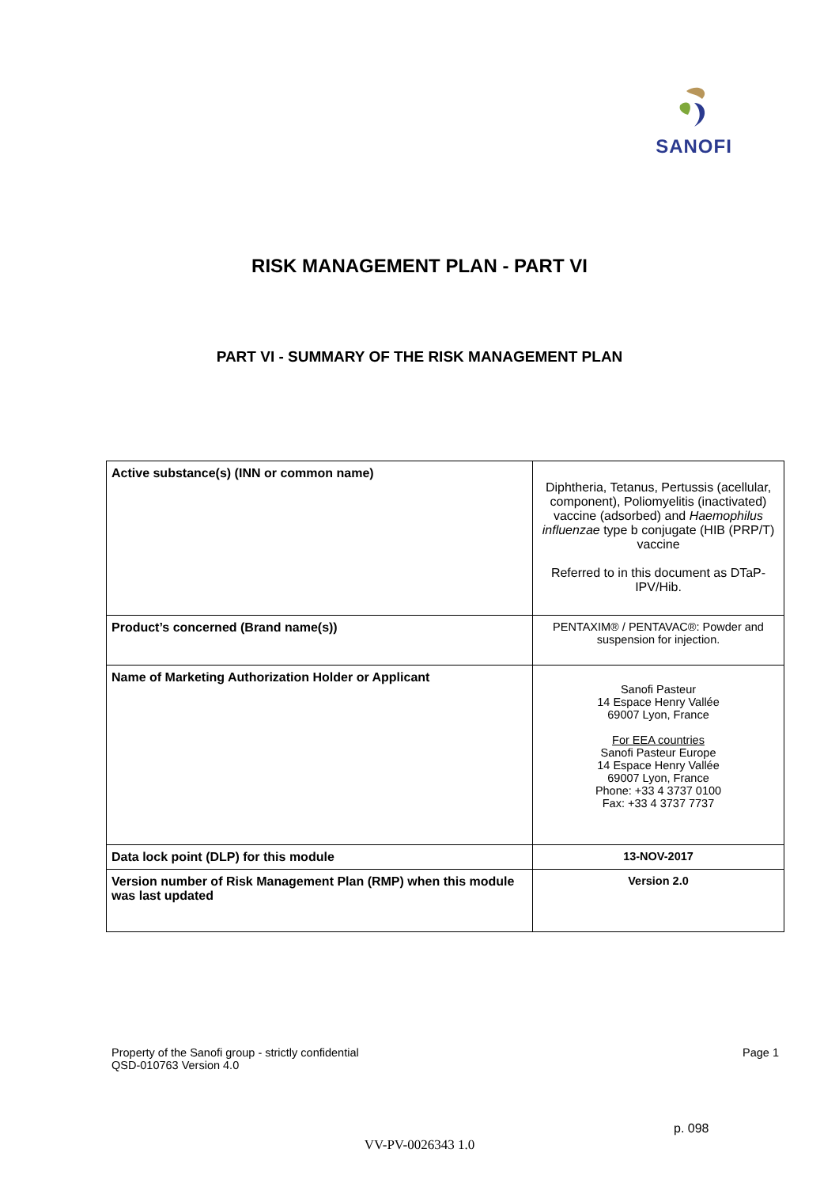SANOFI
RISK MANAGEMENT PLAN - PART VI
PART VI - SUMMARY OF THE RISK MANAGEMENT PLAN
| Active substance(s) (INN or common name) | Diphtheria, Tetanus, Pertussis (acellular, component), Poliomyelitis (inactivated) vaccine (adsorbed) and Haemophilus influenzae type b conjugate (HIB (PRP/T) vaccine Referred to in this document as DTaP-IPV/Hib. |
| Product’s concerned (Brand name(s)) | PENTAXIM® / PENTAVAC®: Powder and suspension for injection. |
| Name of Marketing Authorization Holder or Applicant | Sanofi Pasteur 14 Espace Henry Vallée 69007 Lyon, France For EEA countries Sanofi Pasteur Europe 14 Espace Henry Vallée 69007 Lyon, France Phone: +33 4 3737 0100 Fax: +33 4 3737 7737 |
| Data lock point (DLP) for this module | 13-NOV-2017 |
| Version number of Risk Management Plan (RMP) when this module was last updated | Version 2.0 |
Property of the Sanofi group - strictly confidential
QSD-010763 Version 4.0
Page 1
p. 098
VV-PV-0026343 1.0